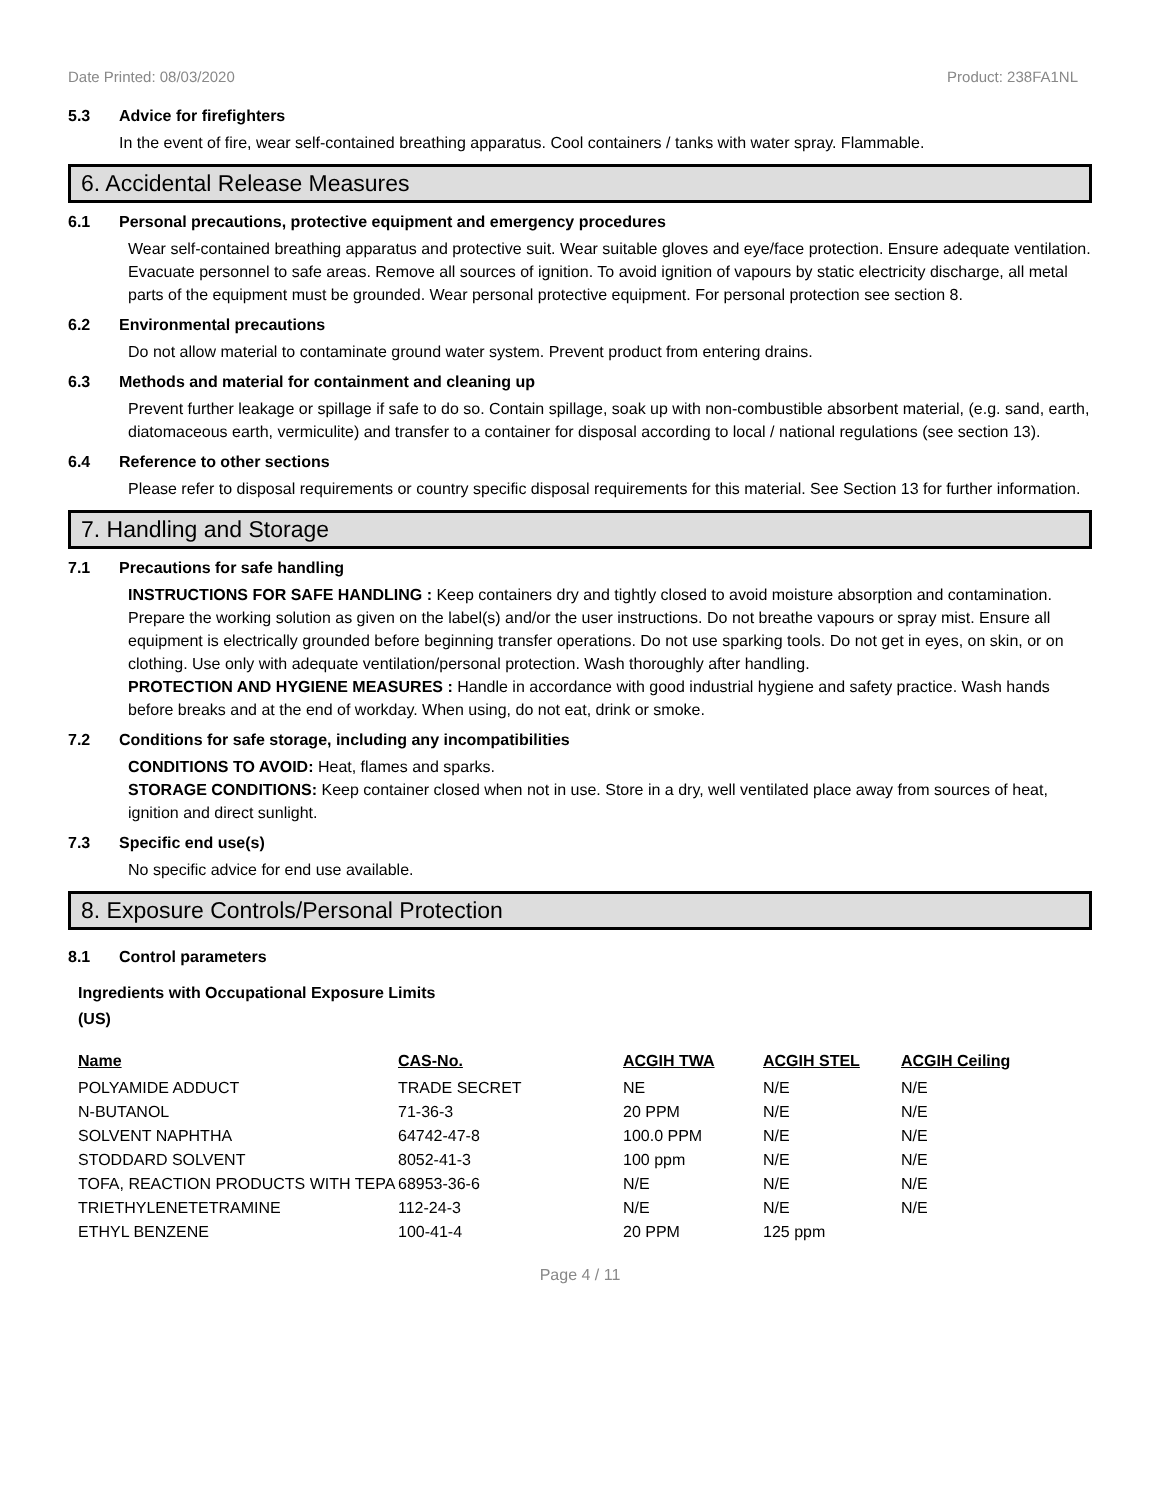Date Printed: 08/03/2020 Product: 238FA1NL
5.3 Advice for firefighters
In the event of fire, wear self-contained breathing apparatus. Cool containers / tanks with water spray. Flammable.
6. Accidental Release Measures
6.1 Personal precautions, protective equipment and emergency procedures
Wear self-contained breathing apparatus and protective suit. Wear suitable gloves and eye/face protection. Ensure adequate ventilation. Evacuate personnel to safe areas. Remove all sources of ignition. To avoid ignition of vapours by static electricity discharge, all metal parts of the equipment must be grounded. Wear personal protective equipment. For personal protection see section 8.
6.2 Environmental precautions
Do not allow material to contaminate ground water system. Prevent product from entering drains.
6.3 Methods and material for containment and cleaning up
Prevent further leakage or spillage if safe to do so. Contain spillage, soak up with non-combustible absorbent material, (e.g. sand, earth, diatomaceous earth, vermiculite) and transfer to a container for disposal according to local / national regulations (see section 13).
6.4 Reference to other sections
Please refer to disposal requirements or country specific disposal requirements for this material. See Section 13 for further information.
7. Handling and Storage
7.1 Precautions for safe handling
INSTRUCTIONS FOR SAFE HANDLING : Keep containers dry and tightly closed to avoid moisture absorption and contamination. Prepare the working solution as given on the label(s) and/or the user instructions. Do not breathe vapours or spray mist. Ensure all equipment is electrically grounded before beginning transfer operations. Do not use sparking tools. Do not get in eyes, on skin, or on clothing. Use only with adequate ventilation/personal protection. Wash thoroughly after handling.
PROTECTION AND HYGIENE MEASURES : Handle in accordance with good industrial hygiene and safety practice. Wash hands before breaks and at the end of workday. When using, do not eat, drink or smoke.
7.2 Conditions for safe storage, including any incompatibilities
CONDITIONS TO AVOID: Heat, flames and sparks.
STORAGE CONDITIONS: Keep container closed when not in use. Store in a dry, well ventilated place away from sources of heat, ignition and direct sunlight.
7.3 Specific end use(s)
No specific advice for end use available.
8. Exposure Controls/Personal Protection
8.1 Control parameters
Ingredients with Occupational Exposure Limits
(US)
| Name | CAS-No. | ACGIH TWA | ACGIH STEL | ACGIH Ceiling |
| --- | --- | --- | --- | --- |
| POLYAMIDE ADDUCT | TRADE SECRET | NE | N/E | N/E |
| N-BUTANOL | 71-36-3 | 20 PPM | N/E | N/E |
| SOLVENT NAPHTHA | 64742-47-8 | 100.0 PPM | N/E | N/E |
| STODDARD SOLVENT | 8052-41-3 | 100 ppm | N/E | N/E |
| TOFA, REACTION PRODUCTS WITH TEPA | 68953-36-6 | N/E | N/E | N/E |
| TRIETHYLENETETRAMINE | 112-24-3 | N/E | N/E | N/E |
| ETHYL BENZENE | 100-41-4 | 20 PPM | 125 ppm | |
Page 4 / 11